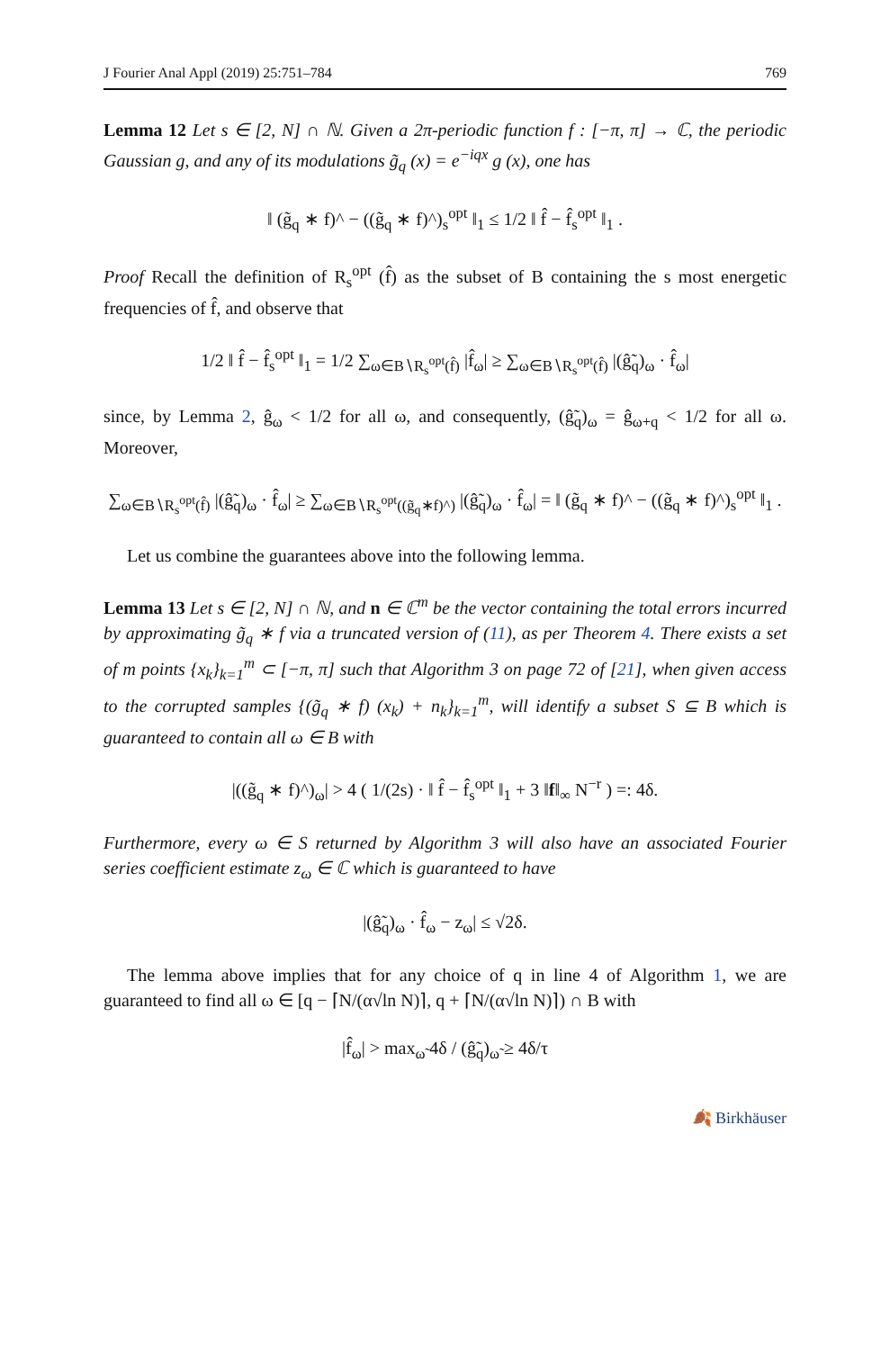J Fourier Anal Appl (2019) 25:751–784 769
Lemma 12 Let s ∈ [2, N] ∩ ℕ. Given a 2π-periodic function f : [−π, π] → ℂ, the periodic Gaussian g, and any of its modulations g̃<sub>q</sub> (x) = e<sup>−iqx</sup> g (x), one has
‖ (g̃<sub>q</sub> ∗ f)^ − ((g̃<sub>q</sub> ∗ f)^)<sub>s</sub><sup>opt</sup> ‖<sub>1</sub> ≤ 1/2 ‖ f̂ − f̂<sub>s</sub><sup>opt</sup> ‖<sub>1</sub> .
Proof Recall the definition of R<sub>s</sub><sup>opt</sup> (f̂) as the subset of B containing the s most energetic frequencies of f̂, and observe that
1/2 ‖ f̂ − f̂<sub>s</sub><sup>opt</sup> ‖<sub>1</sub> = 1/2 ∑<sub>ω∈B∖R<sub>s</sub><sup>opt</sup>(f̂)</sub> |f̂<sub>ω</sub>| ≥ ∑<sub>ω∈B∖R<sub>s</sub><sup>opt</sup>(f̂)</sub> |(ĝ̃<sub>q</sub>)<sub>ω</sub> · f̂<sub>ω</sub>|
since, by Lemma 2, ĝ<sub>ω</sub> < 1/2 for all ω, and consequently, (ĝ̃<sub>q</sub>)<sub>ω</sub> = ĝ<sub>ω+q</sub> < 1/2 for all ω. Moreover,
∑<sub>ω∈B∖R<sub>s</sub><sup>opt</sup>(f̂)</sub> |(ĝ̃<sub>q</sub>)<sub>ω</sub> · f̂<sub>ω</sub>| ≥ ∑<sub>ω∈B∖R<sub>s</sub><sup>opt</sup>((g̃<sub>q</sub>∗f)^)</sub> |(ĝ̃<sub>q</sub>)<sub>ω</sub> · f̂<sub>ω</sub>| = ‖ (g̃<sub>q</sub> ∗ f)^ − ((g̃<sub>q</sub> ∗ f)^)<sub>s</sub><sup>opt</sup> ‖<sub>1</sub> .
Let us combine the guarantees above into the following lemma.
Lemma 13 Let s ∈ [2, N] ∩ ℕ, and n ∈ ℂ<sup>m</sup> be the vector containing the total errors incurred by approximating g̃<sub>q</sub> ∗ f via a truncated version of (11), as per Theorem 4. There exists a set of m points {x<sub>k</sub>}<sub>k=1</sub><sup>m</sup> ⊂ [−π, π] such that Algorithm 3 on page 72 of [21], when given access to the corrupted samples {(g̃<sub>q</sub> ∗ f) (x<sub>k</sub>) + n<sub>k</sub>}<sub>k=1</sub><sup>m</sup>, will identify a subset S ⊆ B which is guaranteed to contain all ω ∈ B with
|((g̃<sub>q</sub> ∗ f)^)<sub>ω</sub>| > 4 ( 1/(2s) · ‖ f̂ − f̂<sub>s</sub><sup>opt</sup> ‖<sub>1</sub> + 3 ‖f‖<sub>∞</sub> N<sup>−r</sup> ) =: 4δ.
Furthermore, every ω ∈ S returned by Algorithm 3 will also have an associated Fourier series coefficient estimate z<sub>ω</sub> ∈ ℂ which is guaranteed to have
|(ĝ̃<sub>q</sub>)<sub>ω</sub> · f̂<sub>ω</sub> − z<sub>ω</sub>| ≤ √2δ.
The lemma above implies that for any choice of q in line 4 of Algorithm 1, we are guaranteed to find all ω ∈ [q − ⌈N/(α√ln N)⌉, q + ⌈N/(α√ln N)⌉) ∩ B with
|f̂<sub>ω</sub>| > max<sub>ω̃</sub> 4δ / (ĝ̃<sub>q</sub>)<sub>ω̃</sub> ≥ 4δ/τ
🍂 Birkhäuser